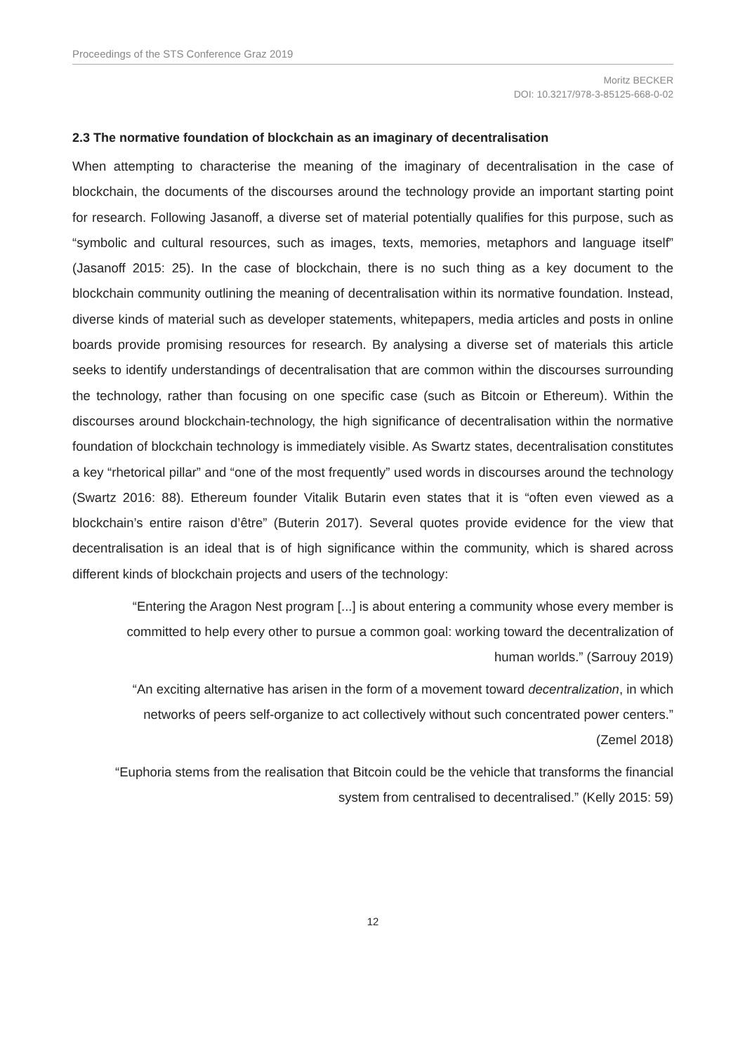Proceedings of the STS Conference Graz 2019
Moritz BECKER
DOI: 10.3217/978-3-85125-668-0-02
2.3 The normative foundation of blockchain as an imaginary of decentralisation
When attempting to characterise the meaning of the imaginary of decentralisation in the case of blockchain, the documents of the discourses around the technology provide an important starting point for research. Following Jasanoff, a diverse set of material potentially qualifies for this purpose, such as “symbolic and cultural resources, such as images, texts, memories, metaphors and language itself” (Jasanoff 2015: 25). In the case of blockchain, there is no such thing as a key document to the blockchain community outlining the meaning of decentralisation within its normative foundation. Instead, diverse kinds of material such as developer statements, whitepapers, media articles and posts in online boards provide promising resources for research. By analysing a diverse set of materials this article seeks to identify understandings of decentralisation that are common within the discourses surrounding the technology, rather than focusing on one specific case (such as Bitcoin or Ethereum). Within the discourses around blockchain-technology, the high significance of decentralisation within the normative foundation of blockchain technology is immediately visible. As Swartz states, decentralisation constitutes a key “rhetorical pillar” and “one of the most frequently” used words in discourses around the technology (Swartz 2016: 88). Ethereum founder Vitalik Butarin even states that it is “often even viewed as a blockchain’s entire raison d’être” (Buterin 2017). Several quotes provide evidence for the view that decentralisation is an ideal that is of high significance within the community, which is shared across different kinds of blockchain projects and users of the technology:
“Entering the Aragon Nest program [...] is about entering a community whose every member is committed to help every other to pursue a common goal: working toward the decentralization of human worlds.” (Sarrouy 2019)
“An exciting alternative has arisen in the form of a movement toward decentralization, in which networks of peers self-organize to act collectively without such concentrated power centers.” (Zemel 2018)
“Euphoria stems from the realisation that Bitcoin could be the vehicle that transforms the financial system from centralised to decentralised.” (Kelly 2015: 59)
12